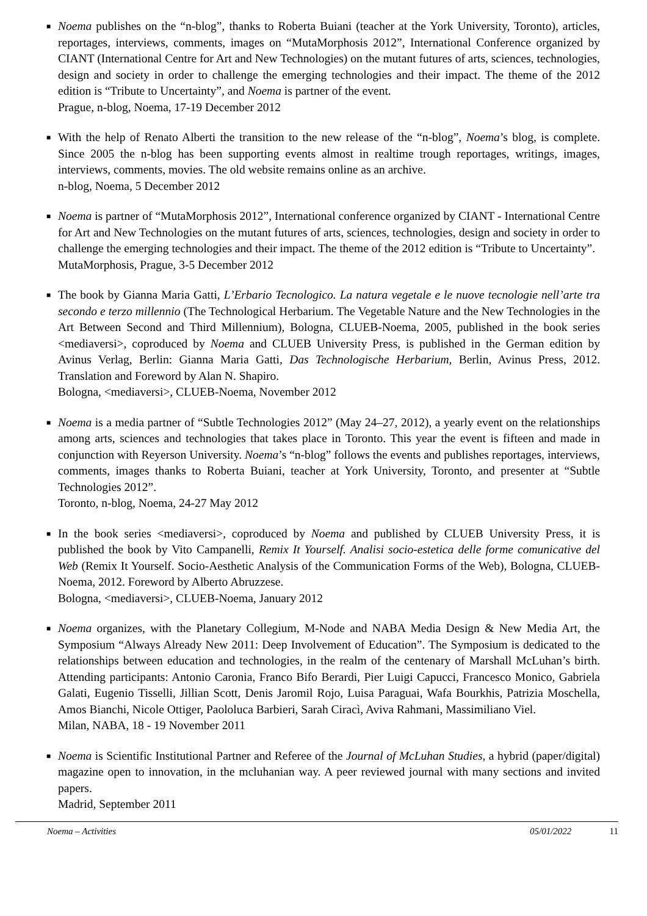■ Noema publishes on the “n-blog”, thanks to Roberta Buiani (teacher at the York University, Toronto), articles, reportages, interviews, comments, images on “MutaMorphosis 2012”, International Conference organized by CIANT (International Centre for Art and New Technologies) on the mutant futures of arts, sciences, technologies, design and society in order to challenge the emerging technologies and their impact. The theme of the 2012 edition is “Tribute to Uncertainty”, and Noema is partner of the event.
Prague, n-blog, Noema, 17-19 December 2012
■ With the help of Renato Alberti the transition to the new release of the “n-blog”, Noema’s blog, is complete. Since 2005 the n-blog has been supporting events almost in realtime trough reportages, writings, images, interviews, comments, movies. The old website remains online as an archive.
n-blog, Noema, 5 December 2012
■ Noema is partner of “MutaMorphosis 2012”, International conference organized by CIANT - International Centre for Art and New Technologies on the mutant futures of arts, sciences, technologies, design and society in order to challenge the emerging technologies and their impact. The theme of the 2012 edition is “Tribute to Uncertainty”.
MutaMorphosis, Prague, 3-5 December 2012
■ The book by Gianna Maria Gatti, L’Erbario Tecnologico. La natura vegetale e le nuove tecnologie nell’arte tra secondo e terzo millennio (The Technological Herbarium. The Vegetable Nature and the New Technologies in the Art Between Second and Third Millennium), Bologna, CLUEB-Noema, 2005, published in the book series <mediaversi>, coproduced by Noema and CLUEB University Press, is published in the German edition by Avinus Verlag, Berlin: Gianna Maria Gatti, Das Technologische Herbarium, Berlin, Avinus Press, 2012. Translation and Foreword by Alan N. Shapiro.
Bologna, <mediaversi>, CLUEB-Noema, November 2012
■ Noema is a media partner of “Subtle Technologies 2012” (May 24–27, 2012), a yearly event on the relationships among arts, sciences and technologies that takes place in Toronto. This year the event is fifteen and made in conjunction with Reyerson University. Noema’s “n-blog” follows the events and publishes reportages, interviews, comments, images thanks to Roberta Buiani, teacher at York University, Toronto, and presenter at “Subtle Technologies 2012”.
Toronto, n-blog, Noema, 24-27 May 2012
■ In the book series <mediaversi>, coproduced by Noema and published by CLUEB University Press, it is published the book by Vito Campanelli, Remix It Yourself. Analisi socio-estetica delle forme comunicative del Web (Remix It Yourself. Socio-Aesthetic Analysis of the Communication Forms of the Web), Bologna, CLUEB-Noema, 2012. Foreword by Alberto Abruzzese.
Bologna, <mediaversi>, CLUEB-Noema, January 2012
■ Noema organizes, with the Planetary Collegium, M-Node and NABA Media Design & New Media Art, the Symposium “Always Already New 2011: Deep Involvement of Education”. The Symposium is dedicated to the relationships between education and technologies, in the realm of the centenary of Marshall McLuhan’s birth. Attending participants: Antonio Caronia, Franco Bifo Berardi, Pier Luigi Capucci, Francesco Monico, Gabriela Galati, Eugenio Tisselli, Jillian Scott, Denis Jaromil Rojo, Luisa Paraguai, Wafa Bourkhis, Patrizia Moschella, Amos Bianchi, Nicole Ottiger, Paololuca Barbieri, Sarah Ciracì, Aviva Rahmani, Massimiliano Viel.
Milan, NABA, 18 - 19 November 2011
■ Noema is Scientific Institutional Partner and Referee of the Journal of McLuhan Studies, a hybrid (paper/digital) magazine open to innovation, in the mcluhanian way. A peer reviewed journal with many sections and invited papers.
Madrid, September 2011
Noema – Activities 05/01/2022 11